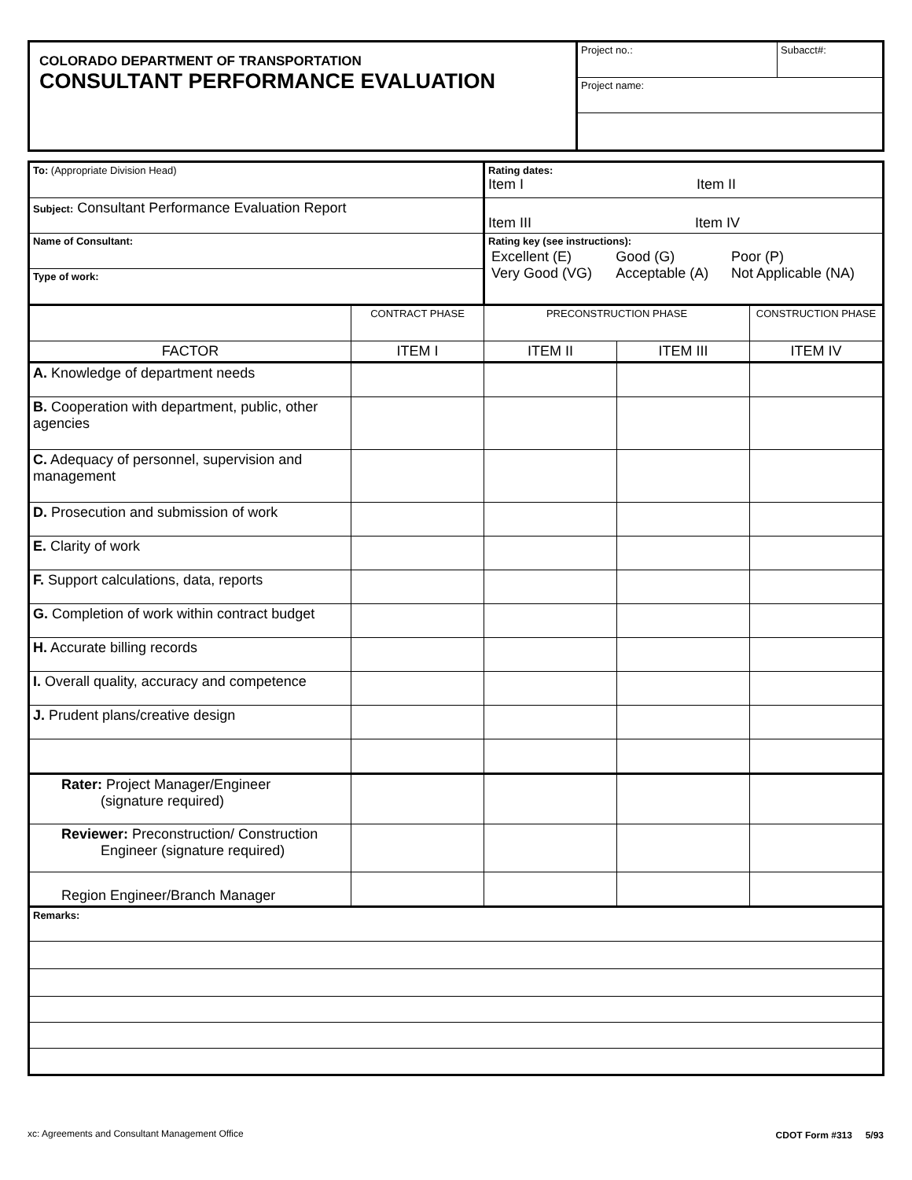| COLORADO DEPARTMENT OF TRANSPORTATION CONSULTANT PERFORMANCE EVALUATION | Project no.: | Subacct#: |
| | Project name: | |
| To: (Appropriate Division Head) | | Rating dates: Item I Item II | | |
| Subject: Consultant Performance Evaluation Report | | Item III Item IV | | |
| Name of Consultant: | | Rating key (see instructions): / Excellent (E) Very Good (VG) / Good (G) Acceptable (A) / Poor (P) Not Applicable (NA) / | | |
| Type of work: | | | | |
| | CONTRACT PHASE | PRECONSTRUCTION PHASE | | CONSTRUCTION PHASE |
| FACTOR | ITEM I | ITEM II | ITEM III | ITEM IV |
| A. Knowledge of department needs | | | | |
| B. Cooperation with department, public, other agencies | | | | |
| C. Adequacy of personnel, supervision and management | | | | |
| D. Prosecution and submission of work | | | | |
| E. Clarity of work | | | | |
| F. Support calculations, data, reports | | | | |
| G. Completion of work within contract budget | | | | |
| H. Accurate billing records | | | | |
| I. Overall quality, accuracy and competence | | | | |
| J. Prudent plans/creative design | | | | |
| Rater: Project Manager/Engineer (signature required) | | | | |
| Reviewer: Preconstruction/ Construction Engineer (signature required) | | | | |
| Region Engineer/Branch Manager | | | | |
| Remarks: | | | | |
xc: Agreements and Consultant Management Office
CDOT Form #313 5/93